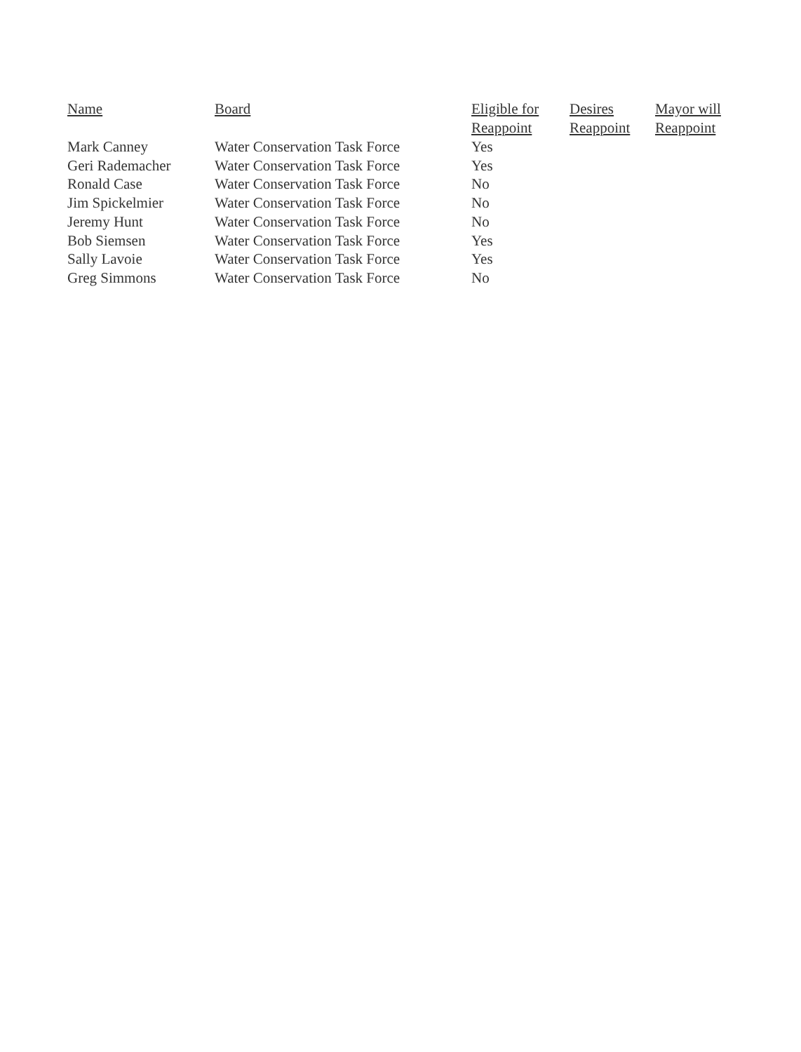| Name | Board | Eligible for Reappoint | Desires Reappoint | Mayor will Reappoint |
| --- | --- | --- | --- | --- |
| Mark Canney | Water Conservation Task Force | Yes | | |
| Geri Rademacher | Water Conservation Task Force | Yes | | |
| Ronald Case | Water Conservation Task Force | No | | |
| Jim Spickelmier | Water Conservation Task Force | No | | |
| Jeremy Hunt | Water Conservation Task Force | No | | |
| Bob Siemsen | Water Conservation Task Force | Yes | | |
| Sally Lavoie | Water Conservation Task Force | Yes | | |
| Greg Simmons | Water Conservation Task Force | No | | |